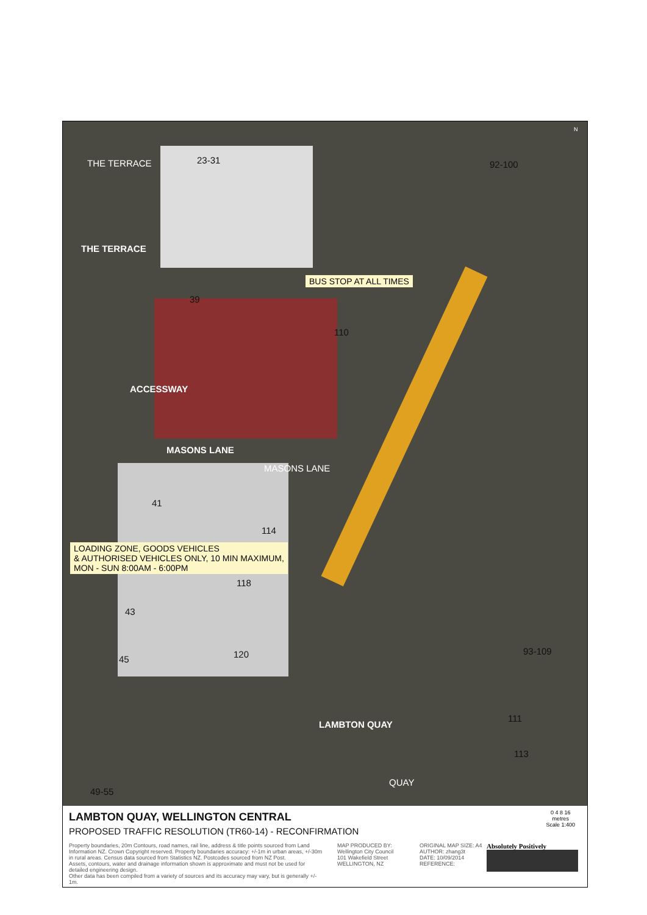23-31 92-100
THE TERRACE
THE TERRACE
BUS STOP AT ALL TIMES
39
110
ACCESSWAY
MASONS LANE
MASONS LANE
41
114
LOADING ZONE, GOODS VEHICLES
& AUTHORISED VEHICLES ONLY, 10 MIN MAXIMUM,
MON - SUN 8:00AM - 6:00PM
118
43
120 45
93-109
LAMBTON QUAY
111
113
49-55
QUAY
N
LAMBTON QUAY, WELLINGTON CENTRAL
PROPOSED TRAFFIC RESOLUTION (TR60-14) - RECONFIRMATION
0 4 8 16
metres
Scale 1:400
Property boundaries, 20m Contours, road names, rail line, address & title points sourced from Land Information NZ. Crown Copyright reserved. Property boundaries accuracy: +/-1m in urban areas, +/-30m in rural areas. Census data sourced from Statistics NZ. Postcodes sourced from NZ Post.
Assets, contours, water and drainage information shown is approximate and must not be used for detailed engineering design.
Other data has been compiled from a variety of sources and its accuracy may vary, but is generally +/- 1m.
MAP PRODUCED BY:
Wellington City Council
101 Wakefield Street
WELLINGTON, NZ
ORIGINAL MAP SIZE: A4
AUTHOR: zhang3t
DATE: 10/09/2014
REFERENCE:
Absolutely Positively